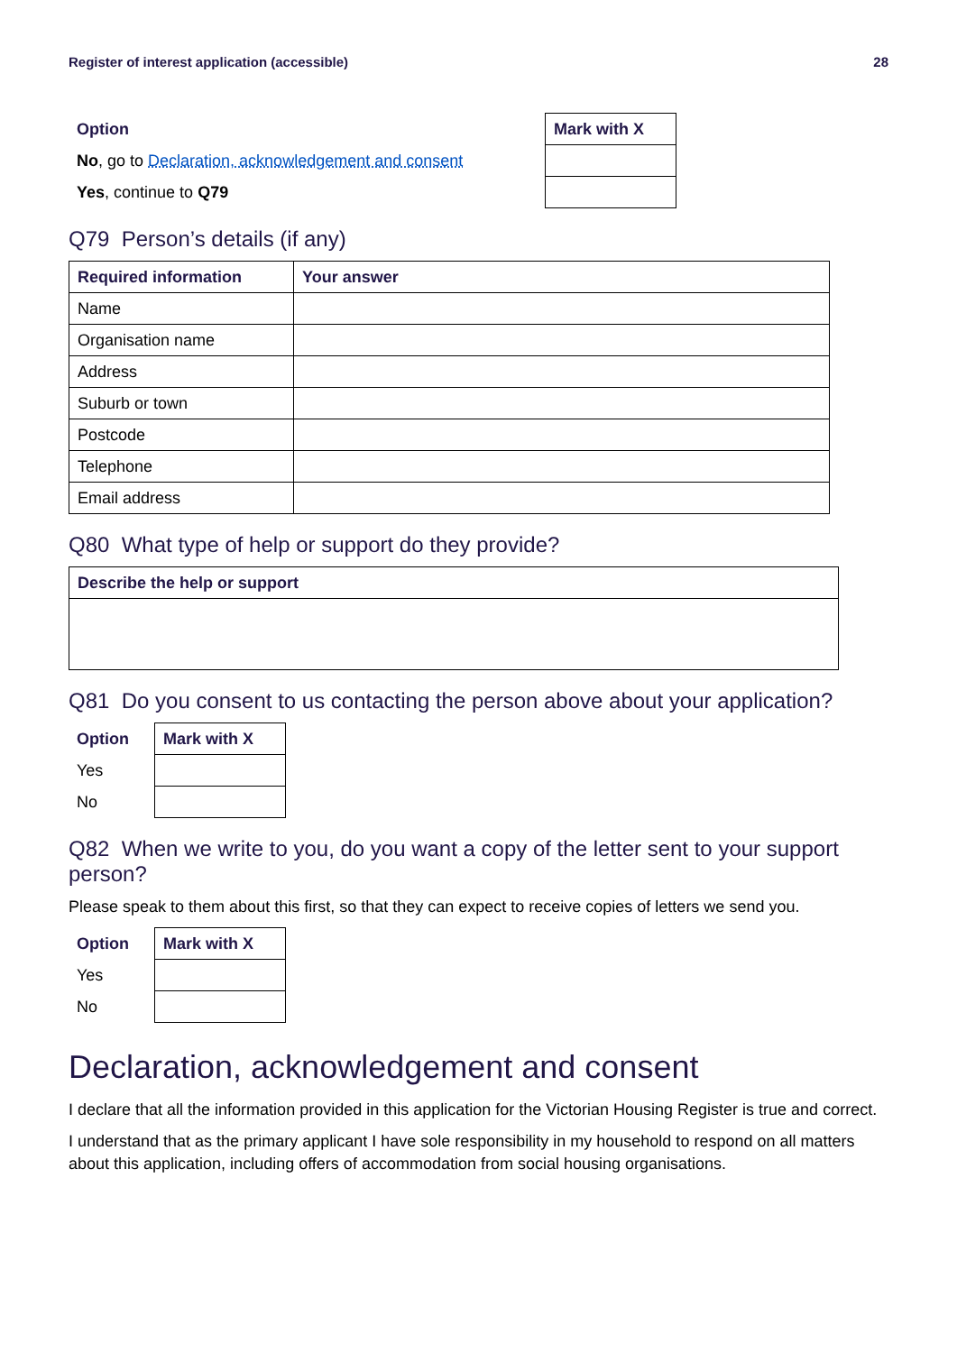Register of interest application (accessible) 28
| Option | Mark with X |
| --- | --- |
| No , go to Declaration, acknowledgement and consent | |
| Yes , continue to Q79 | |
Q79 Person’s details (if any)
| Required information | Your answer |
| --- | --- |
| Name | |
| Organisation name | |
| Address | |
| Suburb or town | |
| Postcode | |
| Telephone | |
| Email address | |
Q80 What type of help or support do they provide?
| Describe the help or support |
| --- |
Q81 Do you consent to us contacting the person above about your application?
| Option | Mark with X |
| --- | --- |
| Yes | |
| No | |
Q82 When we write to you, do you want a copy of the letter sent to your support person?
Please speak to them about this first, so that they can expect to receive copies of letters we send you.
| Option | Mark with X |
| --- | --- |
| Yes | |
| No | |
Declaration, acknowledgement and consent
I declare that all the information provided in this application for the Victorian Housing Register is true and correct.
I understand that as the primary applicant I have sole responsibility in my household to respond on all matters about this application, including offers of accommodation from social housing organisations.